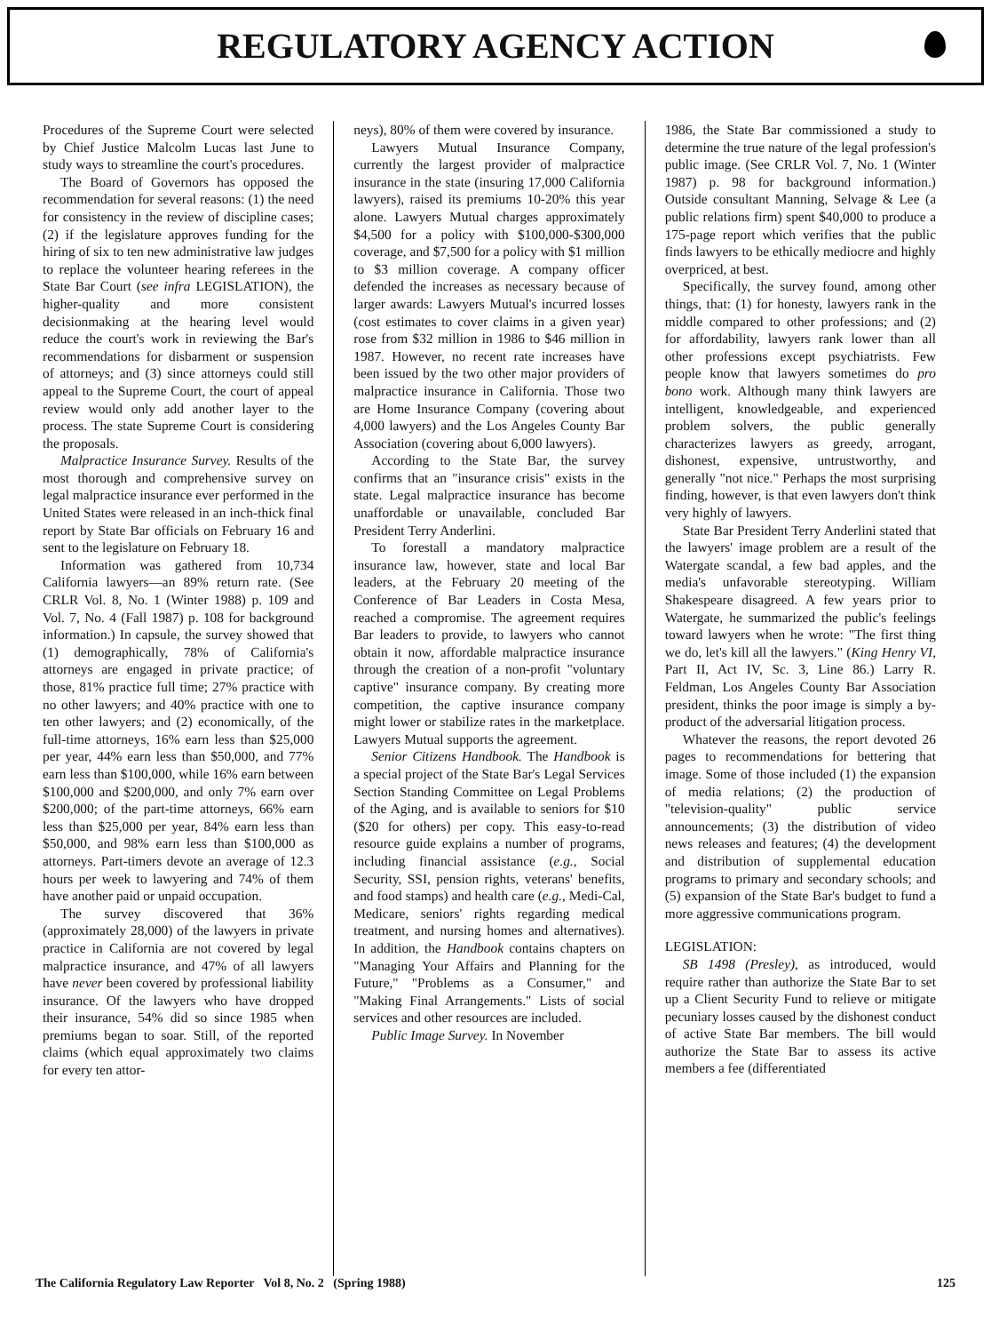REGULATORY AGENCY ACTION
Procedures of the Supreme Court were selected by Chief Justice Malcolm Lucas last June to study ways to streamline the court's procedures.
The Board of Governors has opposed the recommendation for several reasons: (1) the need for consistency in the review of discipline cases; (2) if the legislature approves funding for the hiring of six to ten new administrative law judges to replace the volunteer hearing referees in the State Bar Court (see infra LEGISLATION), the higher-quality and more consistent decisionmaking at the hearing level would reduce the court's work in reviewing the Bar's recommendations for disbarment or suspension of attorneys; and (3) since attorneys could still appeal to the Supreme Court, the court of appeal review would only add another layer to the process. The state Supreme Court is considering the proposals.
Malpractice Insurance Survey. Results of the most thorough and comprehensive survey on legal malpractice insurance ever performed in the United States were released in an inch-thick final report by State Bar officials on February 16 and sent to the legislature on February 18.
Information was gathered from 10,734 California lawyers—an 89% return rate. (See CRLR Vol. 8, No. 1 (Winter 1988) p. 109 and Vol. 7, No. 4 (Fall 1987) p. 108 for background information.) In capsule, the survey showed that (1) demographically, 78% of California's attorneys are engaged in private practice; of those, 81% practice full time; 27% practice with no other lawyers; and 40% practice with one to ten other lawyers; and (2) economically, of the full-time attorneys, 16% earn less than $25,000 per year, 44% earn less than $50,000, and 77% earn less than $100,000, while 16% earn between $100,000 and $200,000, and only 7% earn over $200,000; of the part-time attorneys, 66% earn less than $25,000 per year, 84% earn less than $50,000, and 98% earn less than $100,000 as attorneys. Part-timers devote an average of 12.3 hours per week to lawyering and 74% of them have another paid or unpaid occupation.
The survey discovered that 36% (approximately 28,000) of the lawyers in private practice in California are not covered by legal malpractice insurance, and 47% of all lawyers have never been covered by professional liability insurance. Of the lawyers who have dropped their insurance, 54% did so since 1985 when premiums began to soar. Still, of the reported claims (which equal approximately two claims for every ten attor-
neys), 80% of them were covered by insurance.
Lawyers Mutual Insurance Company, currently the largest provider of malpractice insurance in the state (insuring 17,000 California lawyers), raised its premiums 10-20% this year alone. Lawyers Mutual charges approximately $4,500 for a policy with $100,000-$300,000 coverage, and $7,500 for a policy with $1 million to $3 million coverage. A company officer defended the increases as necessary because of larger awards: Lawyers Mutual's incurred losses (cost estimates to cover claims in a given year) rose from $32 million in 1986 to $46 million in 1987. However, no recent rate increases have been issued by the two other major providers of malpractice insurance in California. Those two are Home Insurance Company (covering about 4,000 lawyers) and the Los Angeles County Bar Association (covering about 6,000 lawyers).
According to the State Bar, the survey confirms that an "insurance crisis" exists in the state. Legal malpractice insurance has become unaffordable or unavailable, concluded Bar President Terry Anderlini.
To forestall a mandatory malpractice insurance law, however, state and local Bar leaders, at the February 20 meeting of the Conference of Bar Leaders in Costa Mesa, reached a compromise. The agreement requires Bar leaders to provide, to lawyers who cannot obtain it now, affordable malpractice insurance through the creation of a non-profit "voluntary captive" insurance company. By creating more competition, the captive insurance company might lower or stabilize rates in the marketplace. Lawyers Mutual supports the agreement.
Senior Citizens Handbook. The Handbook is a special project of the State Bar's Legal Services Section Standing Committee on Legal Problems of the Aging, and is available to seniors for $10 ($20 for others) per copy. This easy-to-read resource guide explains a number of programs, including financial assistance (e.g., Social Security, SSI, pension rights, veterans' benefits, and food stamps) and health care (e.g., Medi-Cal, Medicare, seniors' rights regarding medical treatment, and nursing homes and alternatives). In addition, the Handbook contains chapters on "Managing Your Affairs and Planning for the Future," "Problems as a Consumer," and "Making Final Arrangements." Lists of social services and other resources are included.
Public Image Survey. In November
1986, the State Bar commissioned a study to determine the true nature of the legal profession's public image. (See CRLR Vol. 7, No. 1 (Winter 1987) p. 98 for background information.) Outside consultant Manning, Selvage & Lee (a public relations firm) spent $40,000 to produce a 175-page report which verifies that the public finds lawyers to be ethically mediocre and highly overpriced, at best.
Specifically, the survey found, among other things, that: (1) for honesty, lawyers rank in the middle compared to other professions; and (2) for affordability, lawyers rank lower than all other professions except psychiatrists. Few people know that lawyers sometimes do pro bono work. Although many think lawyers are intelligent, knowledgeable, and experienced problem solvers, the public generally characterizes lawyers as greedy, arrogant, dishonest, expensive, untrustworthy, and generally "not nice." Perhaps the most surprising finding, however, is that even lawyers don't think very highly of lawyers.
State Bar President Terry Anderlini stated that the lawyers' image problem are a result of the Watergate scandal, a few bad apples, and the media's unfavorable stereotyping. William Shakespeare disagreed. A few years prior to Watergate, he summarized the public's feelings toward lawyers when he wrote: "The first thing we do, let's kill all the lawyers." (King Henry VI, Part II, Act IV, Sc. 3, Line 86.) Larry R. Feldman, Los Angeles County Bar Association president, thinks the poor image is simply a by-product of the adversarial litigation process.
Whatever the reasons, the report devoted 26 pages to recommendations for bettering that image. Some of those included (1) the expansion of media relations; (2) the production of "television-quality" public service announcements; (3) the distribution of video news releases and features; (4) the development and distribution of supplemental education programs to primary and secondary schools; and (5) expansion of the State Bar's budget to fund a more aggressive communications program.
LEGISLATION:
SB 1498 (Presley), as introduced, would require rather than authorize the State Bar to set up a Client Security Fund to relieve or mitigate pecuniary losses caused by the dishonest conduct of active State Bar members. The bill would authorize the State Bar to assess its active members a fee (differentiated
The California Regulatory Law Reporter Vol 8, No. 2 (Spring 1988) 125